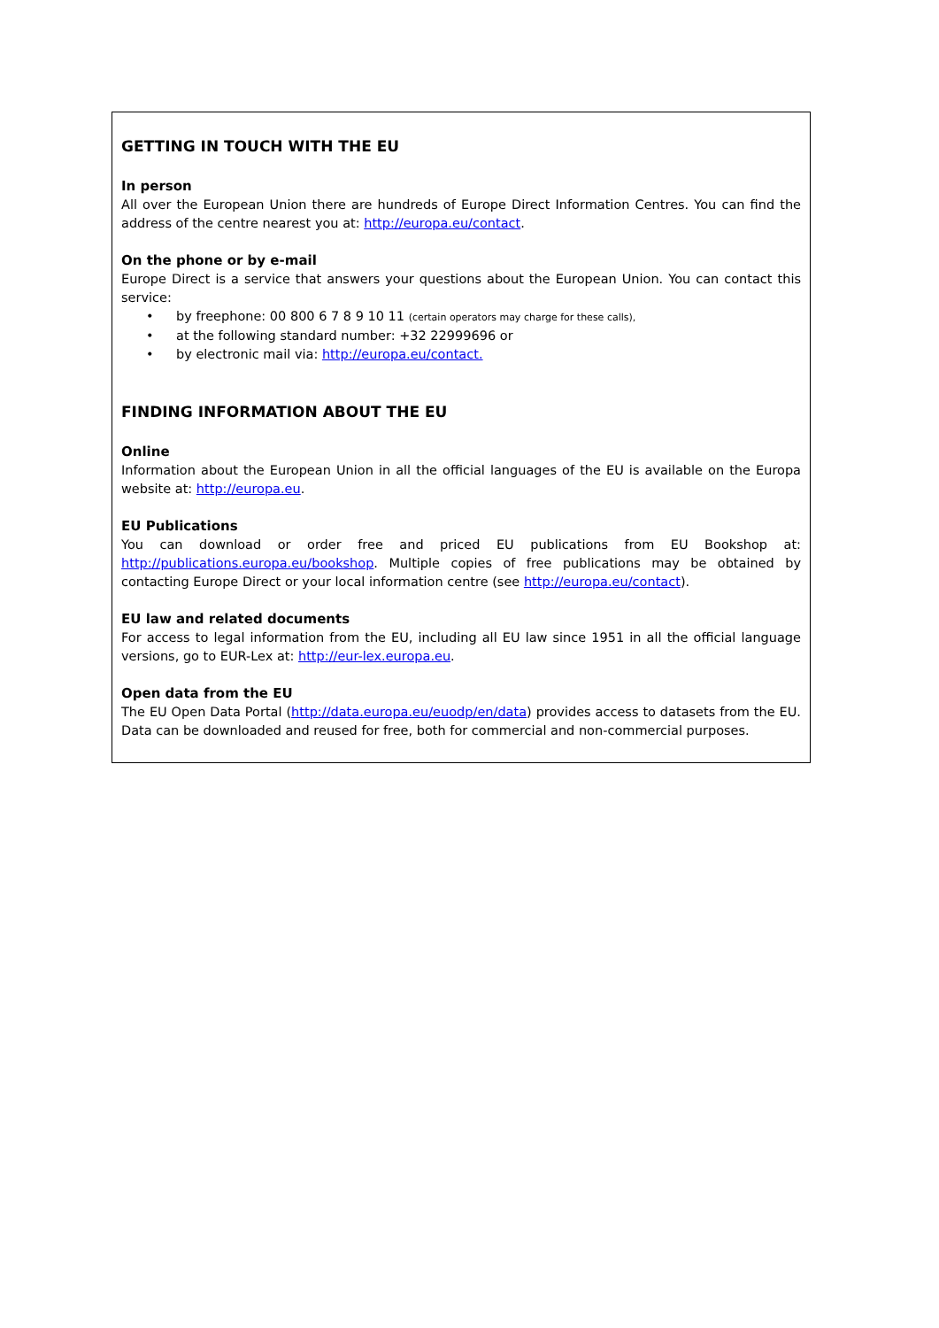GETTING IN TOUCH WITH THE EU
In person
All over the European Union there are hundreds of Europe Direct Information Centres. You can find the address of the centre nearest you at: http://europa.eu/contact.
On the phone or by e-mail
Europe Direct is a service that answers your questions about the European Union. You can contact this service:
• by freephone: 00 800 6 7 8 9 10 11 (certain operators may charge for these calls),
• at the following standard number: +32 22999696 or
• by electronic mail via: http://europa.eu/contact.
FINDING INFORMATION ABOUT THE EU
Online
Information about the European Union in all the official languages of the EU is available on the Europa website at: http://europa.eu.
EU Publications
You can download or order free and priced EU publications from EU Bookshop at: http://publications.europa.eu/bookshop. Multiple copies of free publications may be obtained by contacting Europe Direct or your local information centre (see http://europa.eu/contact).
EU law and related documents
For access to legal information from the EU, including all EU law since 1951 in all the official language versions, go to EUR-Lex at: http://eur-lex.europa.eu.
Open data from the EU
The EU Open Data Portal (http://data.europa.eu/euodp/en/data) provides access to datasets from the EU. Data can be downloaded and reused for free, both for commercial and non-commercial purposes.